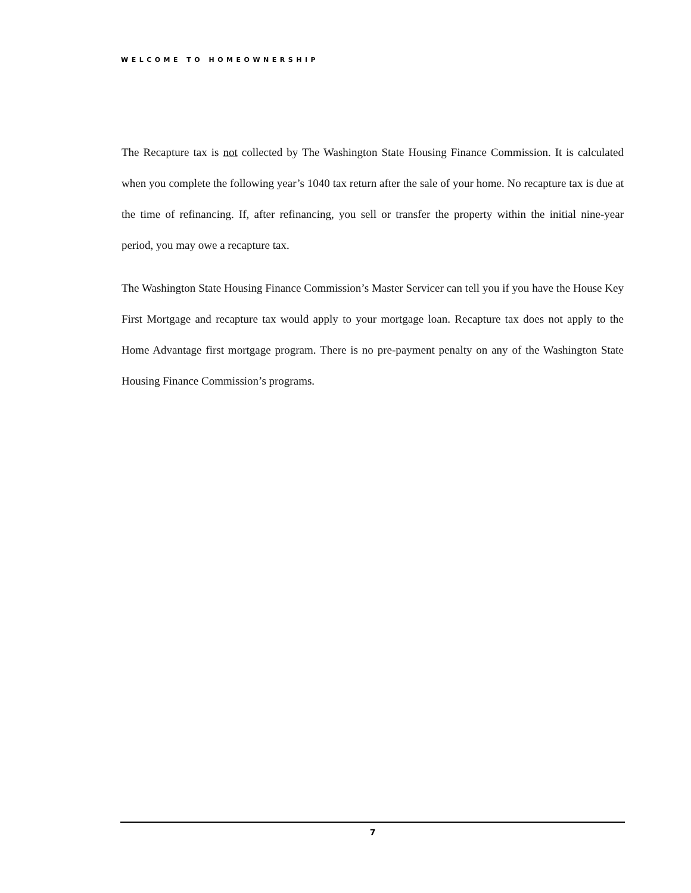WELCOME TO HOMEOWNERSHIP
The Recapture tax is not collected by The Washington State Housing Finance Commission. It is calculated when you complete the following year’s 1040 tax return after the sale of your home. No recapture tax is due at the time of refinancing. If, after refinancing, you sell or transfer the property within the initial nine-year period, you may owe a recapture tax.
The Washington State Housing Finance Commission’s Master Servicer can tell you if you have the House Key First Mortgage and recapture tax would apply to your mortgage loan. Recapture tax does not apply to the Home Advantage first mortgage program. There is no pre-payment penalty on any of the Washington State Housing Finance Commission’s programs.
7